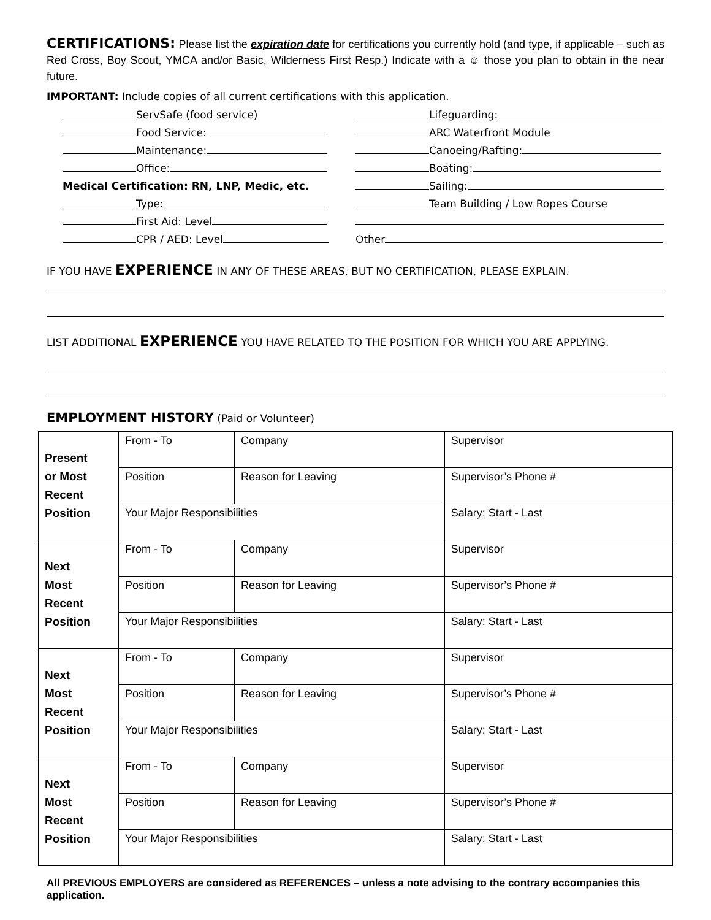CERTIFICATIONS: Please list the expiration date for certifications you currently hold (and type, if applicable – such as Red Cross, Boy Scout, YMCA and/or Basic, Wilderness First Resp.) Indicate with a ☺ those you plan to obtain in the near future.
IMPORTANT: Include copies of all current certifications with this application.
ServSafe (food service)
Food Service:
Maintenance:
Office:
Medical Certification: RN, LNP, Medic, etc.
Type:
First Aid: Level
CPR / AED: Level
Lifeguarding:
ARC Waterfront Module
Canoeing/Rafting:
Boating:
Sailing:
Team Building / Low Ropes Course
Other
IF YOU HAVE EXPERIENCE IN ANY OF THESE AREAS, BUT NO CERTIFICATION, PLEASE EXPLAIN.
LIST ADDITIONAL EXPERIENCE YOU HAVE RELATED TO THE POSITION FOR WHICH YOU ARE APPLYING.
EMPLOYMENT HISTORY (Paid or Volunteer)
| Present or Most Recent Position | From - To | Company | Supervisor |
| | Position | Reason for Leaving | Supervisor’s Phone # |
| | Your Major Responsibilities | | Salary: Start - Last |
| Next Most Recent Position | From - To | Company | Supervisor |
| | Position | Reason for Leaving | Supervisor’s Phone # |
| | Your Major Responsibilities | | Salary: Start - Last |
| Next Most Recent Position | From - To | Company | Supervisor |
| | Position | Reason for Leaving | Supervisor’s Phone # |
| | Your Major Responsibilities | | Salary: Start - Last |
| Next Most Recent Position | From - To | Company | Supervisor |
| | Position | Reason for Leaving | Supervisor’s Phone # |
| | Your Major Responsibilities | | Salary: Start - Last |
All PREVIOUS EMPLOYERS are considered as REFERENCES – unless a note advising to the contrary accompanies this application.